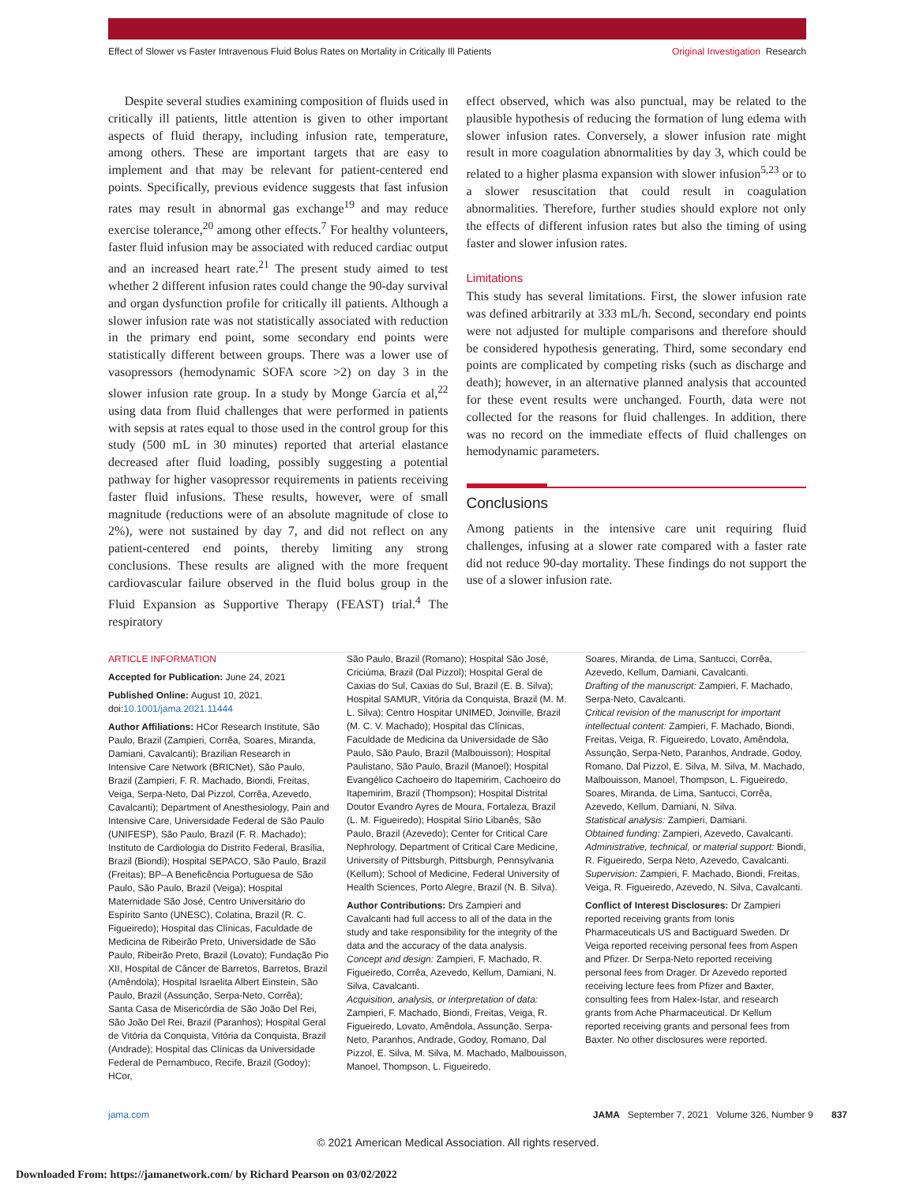Effect of Slower vs Faster Intravenous Fluid Bolus Rates on Mortality in Critically Ill Patients Original Investigation Research
Despite several studies examining composition of fluids used in critically ill patients, little attention is given to other important aspects of fluid therapy, including infusion rate, temperature, among others. These are important targets that are easy to implement and that may be relevant for patient-centered end points. Specifically, previous evidence suggests that fast infusion rates may result in abnormal gas exchange<sup>19</sup> and may reduce exercise tolerance,<sup>20</sup> among other effects.<sup>7</sup> For healthy volunteers, faster fluid infusion may be associated with reduced cardiac output and an increased heart rate.<sup>21</sup> The present study aimed to test whether 2 different infusion rates could change the 90-day survival and organ dysfunction profile for critically ill patients. Although a slower infusion rate was not statistically associated with reduction in the primary end point, some secondary end points were statistically different between groups. There was a lower use of vasopressors (hemodynamic SOFA score >2) on day 3 in the slower infusion rate group. In a study by Monge García et al,<sup>22</sup> using data from fluid challenges that were performed in patients with sepsis at rates equal to those used in the control group for this study (500 mL in 30 minutes) reported that arterial elastance decreased after fluid loading, possibly suggesting a potential pathway for higher vasopressor requirements in patients receiving faster fluid infusions. These results, however, were of small magnitude (reductions were of an absolute magnitude of close to 2%), were not sustained by day 7, and did not reflect on any patient-centered end points, thereby limiting any strong conclusions. These results are aligned with the more frequent cardiovascular failure observed in the fluid bolus group in the Fluid Expansion as Supportive Therapy (FEAST) trial.<sup>4</sup> The respiratory
effect observed, which was also punctual, may be related to the plausible hypothesis of reducing the formation of lung edema with slower infusion rates. Conversely, a slower infusion rate might result in more coagulation abnormalities by day 3, which could be related to a higher plasma expansion with slower infusion<sup>5,23</sup> or to a slower resuscitation that could result in coagulation abnormalities. Therefore, further studies should explore not only the effects of different infusion rates but also the timing of using faster and slower infusion rates.
Limitations
This study has several limitations. First, the slower infusion rate was defined arbitrarily at 333 mL/h. Second, secondary end points were not adjusted for multiple comparisons and therefore should be considered hypothesis generating. Third, some secondary end points are complicated by competing risks (such as discharge and death); however, in an alternative planned analysis that accounted for these event results were unchanged. Fourth, data were not collected for the reasons for fluid challenges. In addition, there was no record on the immediate effects of fluid challenges on hemodynamic parameters.
Conclusions
Among patients in the intensive care unit requiring fluid challenges, infusing at a slower rate compared with a faster rate did not reduce 90-day mortality. These findings do not support the use of a slower infusion rate.
ARTICLE INFORMATION
Accepted for Publication: June 24, 2021
Published Online: August 10, 2021. doi:10.1001/jama.2021.11444
Author Affiliations: HCor Research Institute, São Paulo, Brazil (Zampieri, Corrêa, Soares, Miranda, Damiani, Cavalcanti); Brazilian Research in Intensive Care Network (BRICNet), São Paulo, Brazil (Zampieri, F. R. Machado, Biondi, Freitas, Veiga, Serpa-Neto, Dal Pizzol, Corrêa, Azevedo, Cavalcanti); Department of Anesthesiology, Pain and Intensive Care, Universidade Federal de São Paulo (UNIFESP), São Paulo, Brazil (F. R. Machado); Instituto de Cardiologia do Distrito Federal, Brasília, Brazil (Biondi); Hospital SEPACO, São Paulo, Brazil (Freitas); BP–A Beneficência Portuguesa de São Paulo, São Paulo, Brazil (Veiga); Hospital Maternidade São José, Centro Universitário do Espírito Santo (UNESC), Colatina, Brazil (R. C. Figueiredo); Hospital das Clínicas, Faculdade de Medicina de Ribeirão Preto, Universidade de São Paulo, Ribeirão Preto, Brazil (Lovato); Fundação Pio XII, Hospital de Câncer de Barretos, Barretos, Brazil (Amêndola); Hospital Israelita Albert Einstein, São Paulo, Brazil (Assunção, Serpa-Neto, Corrêa); Santa Casa de Misericórdia de São João Del Rei, São João Del Rei, Brazil (Paranhos); Hospital Geral de Vitória da Conquista, Vitória da Conquista, Brazil (Andrade); Hospital das Clínicas da Universidade Federal de Pernambuco, Recife, Brazil (Godoy); HCor,
São Paulo, Brazil (Romano); Hospital São José, Criciúma, Brazil (Dal Pizzol); Hospital Geral de Caxias do Sul, Caxias do Sul, Brazil (E. B. Silva); Hospital SAMUR, Vitória da Conquista, Brazil (M. M. L. Silva); Centro Hospitar UNIMED, Joinville, Brazil (M. C. V. Machado); Hospital das Clínicas, Faculdade de Medicina da Universidade de São Paulo, São Paulo, Brazil (Malbouisson); Hospital Paulistano, São Paulo, Brazil (Manoel); Hospital Evangélico Cachoeiro do Itapemirim, Cachoeiro do Itapemirim, Brazil (Thompson); Hospital Distrital Doutor Evandro Ayres de Moura, Fortaleza, Brazil (L. M. Figueiredo); Hospital Sírio Libanês, São Paulo, Brazil (Azevedo); Center for Critical Care Nephrology, Department of Critical Care Medicine, University of Pittsburgh, Pittsburgh, Pennsylvania (Kellum); School of Medicine, Federal University of Health Sciences, Porto Alegre, Brazil (N. B. Silva).
Author Contributions: Drs Zampieri and Cavalcanti had full access to all of the data in the study and take responsibility for the integrity of the data and the accuracy of the data analysis.
Concept and design: Zampieri, F. Machado, R. Figueiredo, Corrêa, Azevedo, Kellum, Damiani, N. Silva, Cavalcanti.
Acquisition, analysis, or interpretation of data: Zampieri, F. Machado, Biondi, Freitas, Veiga, R. Figueiredo, Lovato, Amêndola, Assunção, Serpa-Neto, Paranhos, Andrade, Godoy, Romano, Dal Pizzol, E. Silva, M. Silva, M. Machado, Malbouisson, Manoel, Thompson, L. Figueiredo,
Soares, Miranda, de Lima, Santucci, Corrêa, Azevedo, Kellum, Damiani, Cavalcanti.
Drafting of the manuscript: Zampieri, F. Machado, Serpa-Neto, Cavalcanti.
Critical revision of the manuscript for important intellectual content: Zampieri, F. Machado, Biondi, Freitas, Veiga, R. Figueiredo, Lovato, Amêndola, Assunção, Serpa-Neto, Paranhos, Andrade, Godoy, Romano, Dal Pizzol, E. Silva, M. Silva, M. Machado, Malbouisson, Manoel, Thompson, L. Figueiredo, Soares, Miranda, de Lima, Santucci, Corrêa, Azevedo, Kellum, Damiani, N. Silva.
Statistical analysis: Zampieri, Damiani.
Obtained funding: Zampieri, Azevedo, Cavalcanti.
Administrative, technical, or material support: Biondi, R. Figueiredo, Serpa Neto, Azevedo, Cavalcanti.
Supervision: Zampieri, F. Machado, Biondi, Freitas, Veiga, R. Figueiredo, Azevedo, N. Silva, Cavalcanti.
Conflict of Interest Disclosures: Dr Zampieri reported receiving grants from Ionis Pharmaceuticals US and Bactiguard Sweden. Dr Veiga reported receiving personal fees from Aspen and Pfizer. Dr Serpa-Neto reported receiving personal fees from Drager. Dr Azevedo reported receiving lecture fees from Pfizer and Baxter, consulting fees from Halex-Istar, and research grants from Ache Pharmaceutical. Dr Kellum reported receiving grants and personal fees from Baxter. No other disclosures were reported.
jama.com JAMA September 7, 2021 Volume 326, Number 9 837
© 2021 American Medical Association. All rights reserved.
Downloaded From: https://jamanetwork.com/ by Richard Pearson on 03/02/2022